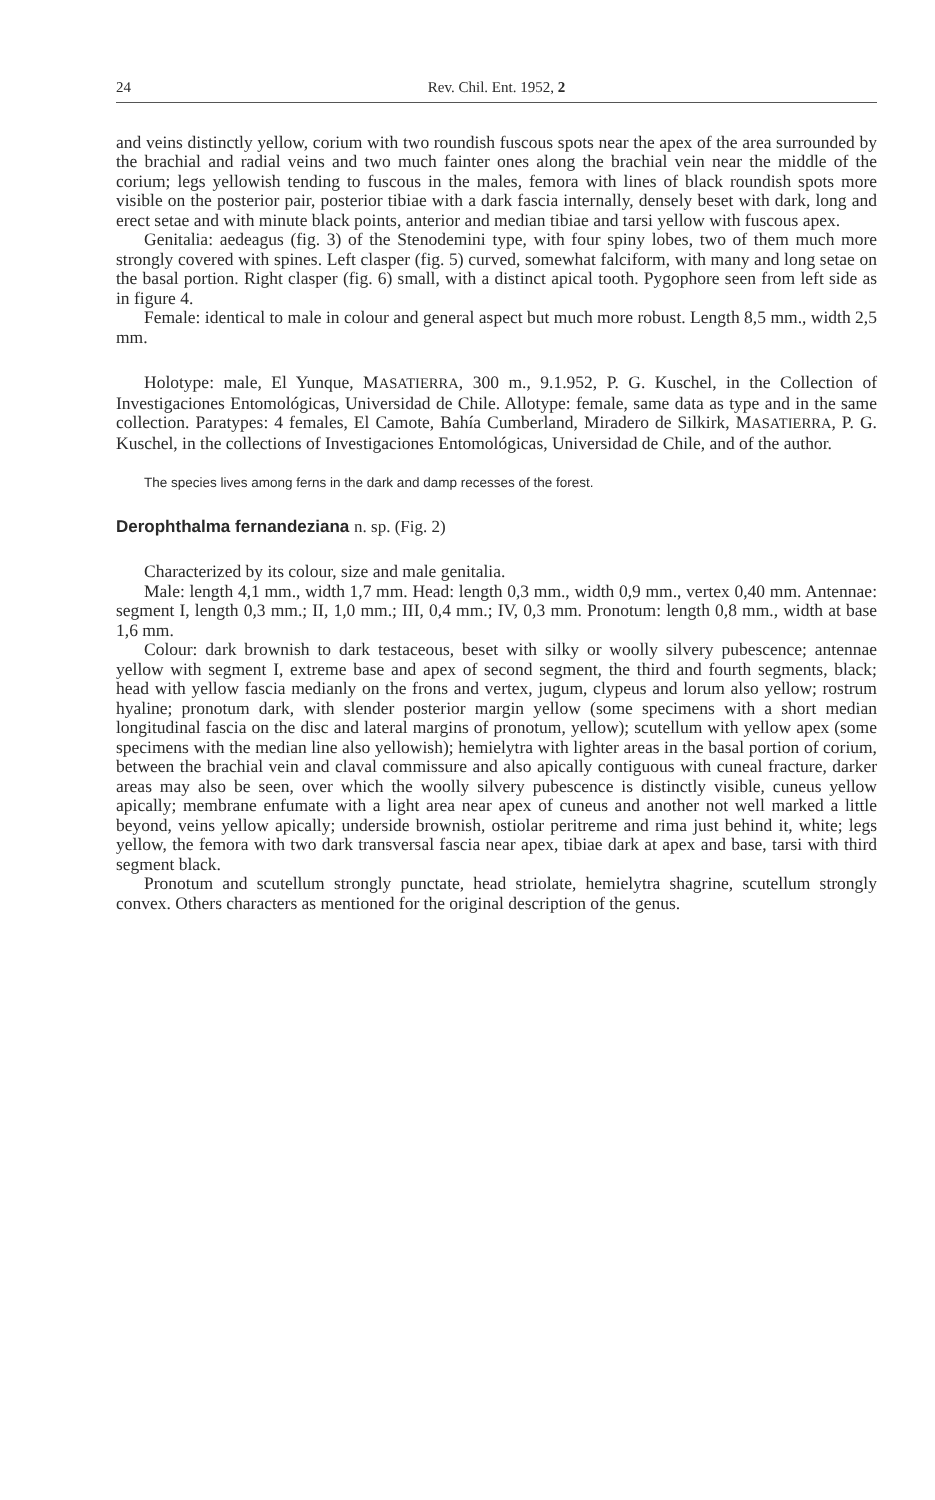24 Rev. Chil. Ent. 1952, 2
and veins distinctly yellow, corium with two roundish fuscous spots near the apex of the area surrounded by the brachial and radial veins and two much fainter ones along the brachial vein near the middle of the corium; legs yellowish tending to fuscous in the males, femora with lines of black roundish spots more visible on the posterior pair, posterior tibiae with a dark fascia internally, densely beset with dark, long and erect setae and with minute black points, anterior and median tibiae and tarsi yellow with fuscous apex.
Genitalia: aedeagus (fig. 3) of the Stenodemini type, with four spiny lobes, two of them much more strongly covered with spines. Left clasper (fig. 5) curved, somewhat falciform, with many and long setae on the basal portion. Right clasper (fig. 6) small, with a distinct apical tooth. Pygophore seen from left side as in figure 4.
Female: identical to male in colour and general aspect but much more robust. Length 8,5 mm., width 2,5 mm.
Holotype: male, El Yunque, MASATIERRA, 300 m., 9.1.952, P. G. Kuschel, in the Collection of Investigaciones Entomológicas, Universidad de Chile. Allotype: female, same data as type and in the same collection. Paratypes: 4 females, El Camote, Bahía Cumberland, Miradero de Silkirk, MASATIERRA, P. G. Kuschel, in the collections of Investigaciones Entomológicas, Universidad de Chile, and of the author.
The species lives among ferns in the dark and damp recesses of the forest.
Derophthalma fernandeziana n. sp. (Fig. 2)
Characterized by its colour, size and male genitalia.
Male: length 4,1 mm., width 1,7 mm. Head: length 0,3 mm., width 0,9 mm., vertex 0,40 mm. Antennae: segment I, length 0,3 mm.; II, 1,0 mm.; III, 0,4 mm.; IV, 0,3 mm. Pronotum: length 0,8 mm., width at base 1,6 mm.
Colour: dark brownish to dark testaceous, beset with silky or woolly silvery pubescence; antennae yellow with segment I, extreme base and apex of second segment, the third and fourth segments, black; head with yellow fascia medianly on the frons and vertex, jugum, clypeus and lorum also yellow; rostrum hyaline; pronotum dark, with slender posterior margin yellow (some specimens with a short median longitudinal fascia on the disc and lateral margins of pronotum, yellow); scutellum with yellow apex (some specimens with the median line also yellowish); hemielytra with lighter areas in the basal portion of corium, between the brachial vein and claval commissure and also apically contiguous with cuneal fracture, darker areas may also be seen, over which the woolly silvery pubescence is distinctly visible, cuneus yellow apically; membrane enfumate with a light area near apex of cuneus and another not well marked a little beyond, veins yellow apically; underside brownish, ostiolar peritreme and rima just behind it, white; legs yellow, the femora with two dark transversal fascia near apex, tibiae dark at apex and base, tarsi with third segment black.
Pronotum and scutellum strongly punctate, head striolate, hemielytra shagrine, scutellum strongly convex. Others characters as mentioned for the original description of the genus.